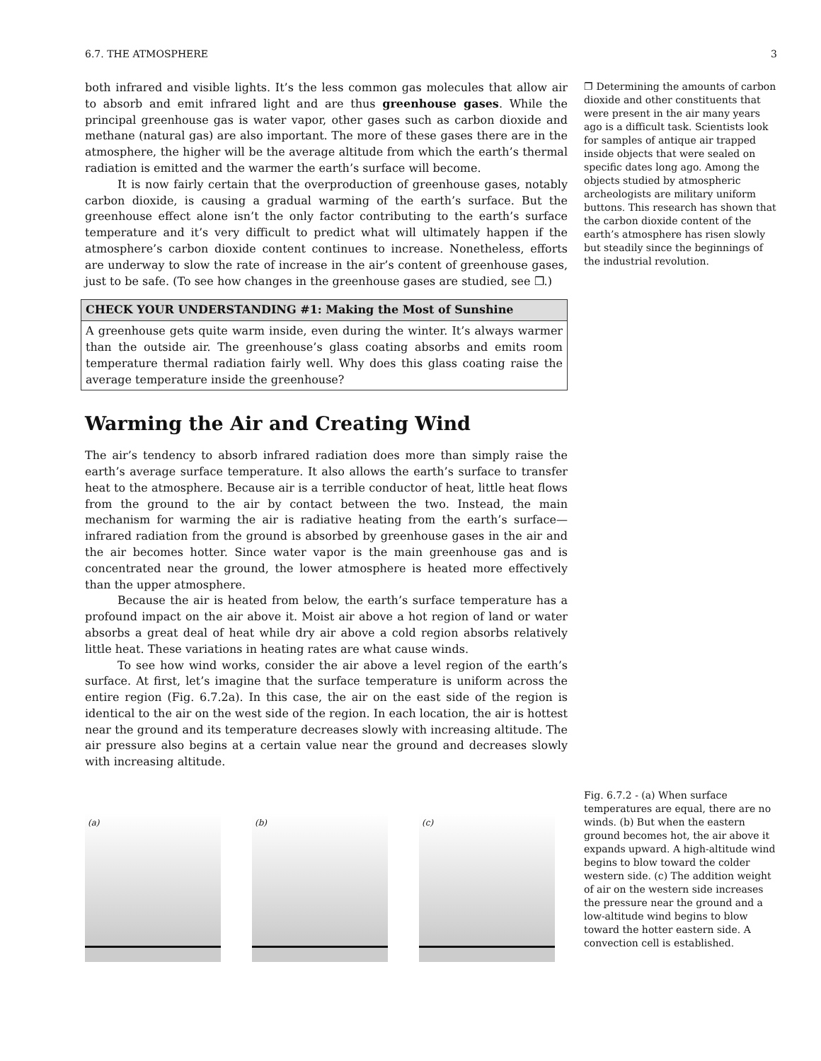6.7. THE ATMOSPHERE 3
both infrared and visible lights. It’s the less common gas molecules that allow air to absorb and emit infrared light and are thus greenhouse gases. While the principal greenhouse gas is water vapor, other gases such as carbon dioxide and methane (natural gas) are also important. The more of these gases there are in the atmosphere, the higher will be the average altitude from which the earth’s thermal radiation is emitted and the warmer the earth’s surface will become.
It is now fairly certain that the overproduction of greenhouse gases, notably carbon dioxide, is causing a gradual warming of the earth’s surface. But the greenhouse effect alone isn’t the only factor contributing to the earth’s surface temperature and it’s very difficult to predict what will ultimately happen if the atmosphere’s carbon dioxide content continues to increase. Nonetheless, efforts are underway to slow the rate of increase in the air’s content of greenhouse gases, just to be safe. (To see how changes in the greenhouse gases are studied, see ❐.)
CHECK YOUR UNDERSTANDING #1: Making the Most of Sunshine
A greenhouse gets quite warm inside, even during the winter. It’s always warmer than the outside air. The greenhouse’s glass coating absorbs and emits room temperature thermal radiation fairly well. Why does this glass coating raise the average temperature inside the greenhouse?
Warming the Air and Creating Wind
The air’s tendency to absorb infrared radiation does more than simply raise the earth’s average surface temperature. It also allows the earth’s surface to transfer heat to the atmosphere. Because air is a terrible conductor of heat, little heat flows from the ground to the air by contact between the two. Instead, the main mechanism for warming the air is radiative heating from the earth’s surface—infrared radiation from the ground is absorbed by greenhouse gases in the air and the air becomes hotter. Since water vapor is the main greenhouse gas and is concentrated near the ground, the lower atmosphere is heated more effectively than the upper atmosphere.
Because the air is heated from below, the earth’s surface temperature has a profound impact on the air above it. Moist air above a hot region of land or water absorbs a great deal of heat while dry air above a cold region absorbs relatively little heat. These variations in heating rates are what cause winds.
To see how wind works, consider the air above a level region of the earth’s surface. At first, let’s imagine that the surface temperature is uniform across the entire region (Fig. 6.7.2a). In this case, the air on the east side of the region is identical to the air on the west side of the region. In each location, the air is hottest near the ground and its temperature decreases slowly with increasing altitude. The air pressure also begins at a certain value near the ground and decreases slowly with increasing altitude.
❐ Determining the amounts of carbon dioxide and other constituents that were present in the air many years ago is a difficult task. Scientists look for samples of antique air trapped inside objects that were sealed on specific dates long ago. Among the objects studied by atmospheric archeologists are military uniform buttons. This research has shown that the carbon dioxide content of the earth’s atmosphere has risen slowly but steadily since the beginnings of the industrial revolution.
(a)
(b)
(c)
Fig. 6.7.2 - (a) When surface temperatures are equal, there are no winds. (b) But when the eastern ground becomes hot, the air above it expands upward. A high-altitude wind begins to blow toward the colder western side. (c) The addition weight of air on the western side increases the pressure near the ground and a low-altitude wind begins to blow toward the hotter eastern side. A convection cell is established.